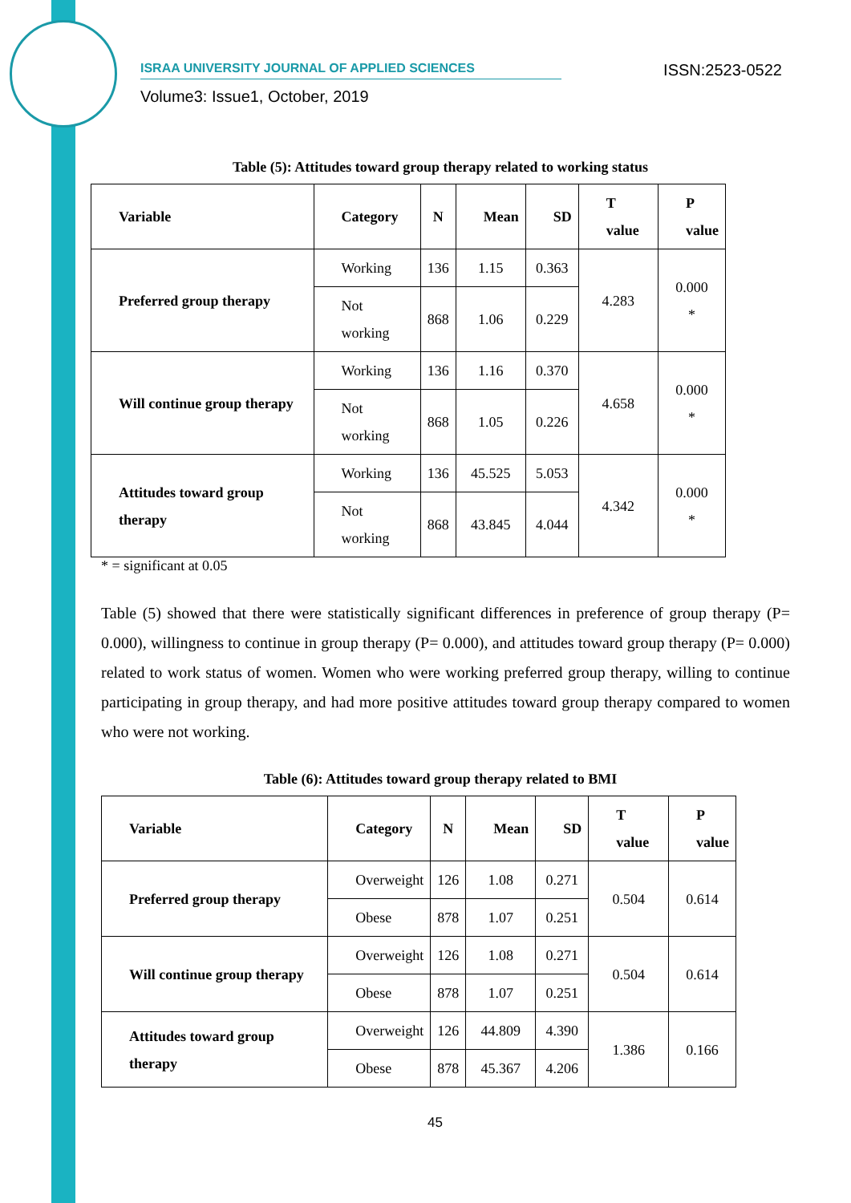ISRAA UNIVERSITY JOURNAL OF APPLIED SCIENCES
ISSN:2523-0522
Volume3: Issue1, October, 2019
Table (5): Attitudes toward group therapy related to working status
| Variable | Category | N | Mean | SD | T value | P value |
| --- | --- | --- | --- | --- | --- | --- |
| Preferred group therapy | Working | 136 | 1.15 | 0.363 | 4.283 | 0.000 * |
| | Not working | 868 | 1.06 | 0.229 | | |
| Will continue group therapy | Working | 136 | 1.16 | 0.370 | 4.658 | 0.000 * |
| | Not working | 868 | 1.05 | 0.226 | | |
| Attitudes toward group therapy | Working | 136 | 45.525 | 5.053 | 4.342 | 0.000 * |
| | Not working | 868 | 43.845 | 4.044 | | |
* = significant at 0.05
Table (5) showed that there were statistically significant differences in preference of group therapy (P= 0.000), willingness to continue in group therapy (P= 0.000), and attitudes toward group therapy (P= 0.000) related to work status of women. Women who were working preferred group therapy, willing to continue participating in group therapy, and had more positive attitudes toward group therapy compared to women who were not working.
Table (6): Attitudes toward group therapy related to BMI
| Variable | Category | N | Mean | SD | T value | P value |
| --- | --- | --- | --- | --- | --- | --- |
| Preferred group therapy | Overweight | 126 | 1.08 | 0.271 | 0.504 | 0.614 |
| | Obese | 878 | 1.07 | 0.251 | | |
| Will continue group therapy | Overweight | 126 | 1.08 | 0.271 | 0.504 | 0.614 |
| | Obese | 878 | 1.07 | 0.251 | | |
| Attitudes toward group therapy | Overweight | 126 | 44.809 | 4.390 | 1.386 | 0.166 |
| | Obese | 878 | 45.367 | 4.206 | | |
45